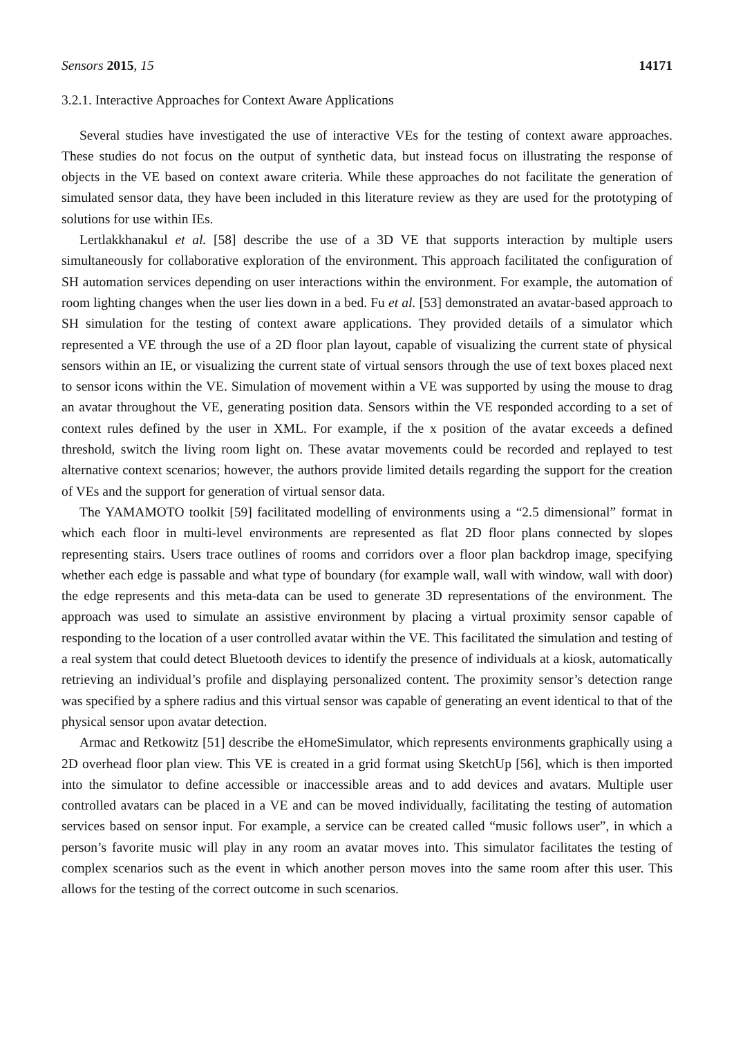Sensors 2015, 15 14171
3.2.1. Interactive Approaches for Context Aware Applications
Several studies have investigated the use of interactive VEs for the testing of context aware approaches. These studies do not focus on the output of synthetic data, but instead focus on illustrating the response of objects in the VE based on context aware criteria. While these approaches do not facilitate the generation of simulated sensor data, they have been included in this literature review as they are used for the prototyping of solutions for use within IEs.
Lertlakkhanakul et al. [58] describe the use of a 3D VE that supports interaction by multiple users simultaneously for collaborative exploration of the environment. This approach facilitated the configuration of SH automation services depending on user interactions within the environment. For example, the automation of room lighting changes when the user lies down in a bed. Fu et al. [53] demonstrated an avatar-based approach to SH simulation for the testing of context aware applications. They provided details of a simulator which represented a VE through the use of a 2D floor plan layout, capable of visualizing the current state of physical sensors within an IE, or visualizing the current state of virtual sensors through the use of text boxes placed next to sensor icons within the VE. Simulation of movement within a VE was supported by using the mouse to drag an avatar throughout the VE, generating position data. Sensors within the VE responded according to a set of context rules defined by the user in XML. For example, if the x position of the avatar exceeds a defined threshold, switch the living room light on. These avatar movements could be recorded and replayed to test alternative context scenarios; however, the authors provide limited details regarding the support for the creation of VEs and the support for generation of virtual sensor data.
The YAMAMOTO toolkit [59] facilitated modelling of environments using a “2.5 dimensional” format in which each floor in multi-level environments are represented as flat 2D floor plans connected by slopes representing stairs. Users trace outlines of rooms and corridors over a floor plan backdrop image, specifying whether each edge is passable and what type of boundary (for example wall, wall with window, wall with door) the edge represents and this meta-data can be used to generate 3D representations of the environment. The approach was used to simulate an assistive environment by placing a virtual proximity sensor capable of responding to the location of a user controlled avatar within the VE. This facilitated the simulation and testing of a real system that could detect Bluetooth devices to identify the presence of individuals at a kiosk, automatically retrieving an individual’s profile and displaying personalized content. The proximity sensor’s detection range was specified by a sphere radius and this virtual sensor was capable of generating an event identical to that of the physical sensor upon avatar detection.
Armac and Retkowitz [51] describe the eHomeSimulator, which represents environments graphically using a 2D overhead floor plan view. This VE is created in a grid format using SketchUp [56], which is then imported into the simulator to define accessible or inaccessible areas and to add devices and avatars. Multiple user controlled avatars can be placed in a VE and can be moved individually, facilitating the testing of automation services based on sensor input. For example, a service can be created called “music follows user”, in which a person’s favorite music will play in any room an avatar moves into. This simulator facilitates the testing of complex scenarios such as the event in which another person moves into the same room after this user. This allows for the testing of the correct outcome in such scenarios.